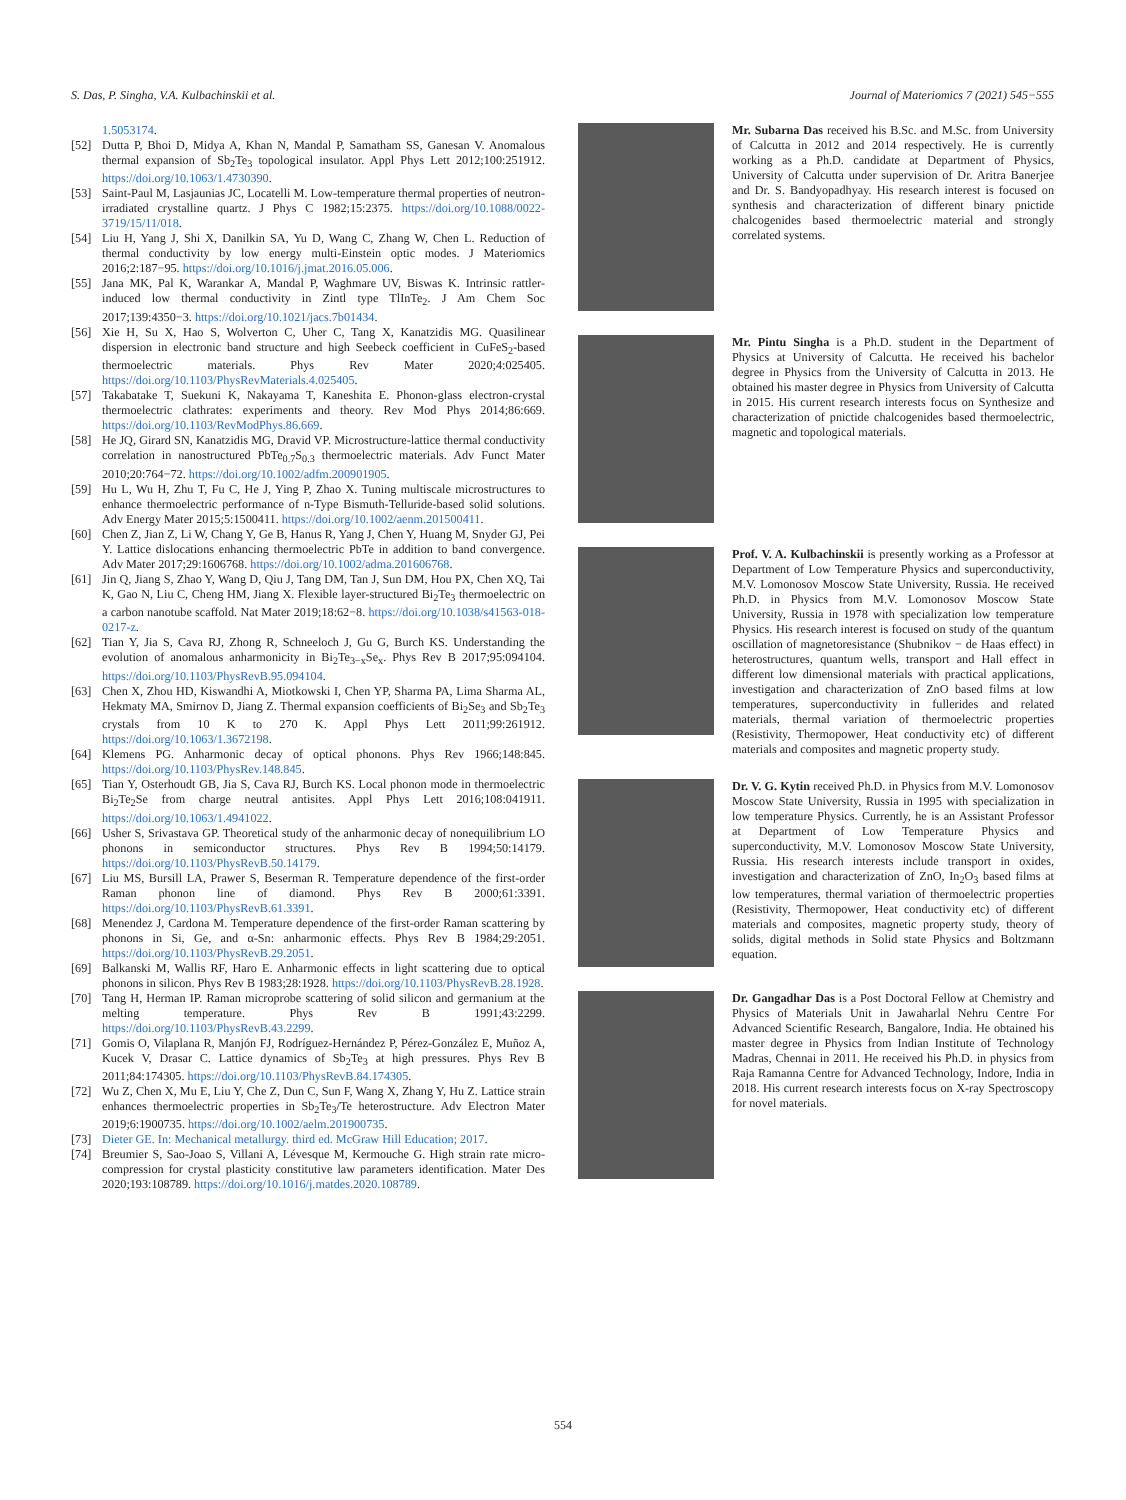S. Das, P. Singha, V.A. Kulbachinskii et al. Journal of Materiomics 7 (2021) 545−555
1.5053174.
[52] Dutta P, Bhoi D, Midya A, Khan N, Mandal P, Samatham SS, Ganesan V. Anomalous thermal expansion of Sb<sub>2</sub>Te<sub>3</sub> topological insulator. Appl Phys Lett 2012;100:251912. https://doi.org/10.1063/1.4730390.
[53] Saint-Paul M, Lasjaunias JC, Locatelli M. Low-temperature thermal properties of neutron-irradiated crystalline quartz. J Phys C 1982;15:2375. https://doi.org/10.1088/0022-3719/15/11/018.
[54] Liu H, Yang J, Shi X, Danilkin SA, Yu D, Wang C, Zhang W, Chen L. Reduction of thermal conductivity by low energy multi-Einstein optic modes. J Materiomics 2016;2:187−95. https://doi.org/10.1016/j.jmat.2016.05.006.
[55] Jana MK, Pal K, Warankar A, Mandal P, Waghmare UV, Biswas K. Intrinsic rattler-induced low thermal conductivity in Zintl type TlInTe<sub>2</sub>. J Am Chem Soc 2017;139:4350−3. https://doi.org/10.1021/jacs.7b01434.
[56] Xie H, Su X, Hao S, Wolverton C, Uher C, Tang X, Kanatzidis MG. Quasilinear dispersion in electronic band structure and high Seebeck coefficient in CuFeS<sub>2</sub>-based thermoelectric materials. Phys Rev Mater 2020;4:025405. https://doi.org/10.1103/PhysRevMaterials.4.025405.
[57] Takabatake T, Suekuni K, Nakayama T, Kaneshita E. Phonon-glass electron-crystal thermoelectric clathrates: experiments and theory. Rev Mod Phys 2014;86:669. https://doi.org/10.1103/RevModPhys.86.669.
[58] He JQ, Girard SN, Kanatzidis MG, Dravid VP. Microstructure-lattice thermal conductivity correlation in nanostructured PbTe<sub>0.7</sub>S<sub>0.3</sub> thermoelectric materials. Adv Funct Mater 2010;20:764−72. https://doi.org/10.1002/adfm.200901905.
[59] Hu L, Wu H, Zhu T, Fu C, He J, Ying P, Zhao X. Tuning multiscale microstructures to enhance thermoelectric performance of n-Type Bismuth-Telluride-based solid solutions. Adv Energy Mater 2015;5:1500411. https://doi.org/10.1002/aenm.201500411.
[60] Chen Z, Jian Z, Li W, Chang Y, Ge B, Hanus R, Yang J, Chen Y, Huang M, Snyder GJ, Pei Y. Lattice dislocations enhancing thermoelectric PbTe in addition to band convergence. Adv Mater 2017;29:1606768. https://doi.org/10.1002/adma.201606768.
[61] Jin Q, Jiang S, Zhao Y, Wang D, Qiu J, Tang DM, Tan J, Sun DM, Hou PX, Chen XQ, Tai K, Gao N, Liu C, Cheng HM, Jiang X. Flexible layer-structured Bi<sub>2</sub>Te<sub>3</sub> thermoelectric on a carbon nanotube scaffold. Nat Mater 2019;18:62−8. https://doi.org/10.1038/s41563-018-0217-z.
[62] Tian Y, Jia S, Cava RJ, Zhong R, Schneeloch J, Gu G, Burch KS. Understanding the evolution of anomalous anharmonicity in Bi<sub>2</sub>Te<sub>3−x</sub>Se<sub>x</sub>. Phys Rev B 2017;95:094104. https://doi.org/10.1103/PhysRevB.95.094104.
[63] Chen X, Zhou HD, Kiswandhi A, Miotkowski I, Chen YP, Sharma PA, Lima Sharma AL, Hekmaty MA, Smirnov D, Jiang Z. Thermal expansion coefficients of Bi<sub>2</sub>Se<sub>3</sub> and Sb<sub>2</sub>Te<sub>3</sub> crystals from 10 K to 270 K. Appl Phys Lett 2011;99:261912. https://doi.org/10.1063/1.3672198.
[64] Klemens PG. Anharmonic decay of optical phonons. Phys Rev 1966;148:845. https://doi.org/10.1103/PhysRev.148.845.
[65] Tian Y, Osterhoudt GB, Jia S, Cava RJ, Burch KS. Local phonon mode in thermoelectric Bi<sub>2</sub>Te<sub>2</sub>Se from charge neutral antisites. Appl Phys Lett 2016;108:041911. https://doi.org/10.1063/1.4941022.
[66] Usher S, Srivastava GP. Theoretical study of the anharmonic decay of nonequilibrium LO phonons in semiconductor structures. Phys Rev B 1994;50:14179. https://doi.org/10.1103/PhysRevB.50.14179.
[67] Liu MS, Bursill LA, Prawer S, Beserman R. Temperature dependence of the first-order Raman phonon line of diamond. Phys Rev B 2000;61:3391. https://doi.org/10.1103/PhysRevB.61.3391.
[68] Menendez J, Cardona M. Temperature dependence of the first-order Raman scattering by phonons in Si, Ge, and α-Sn: anharmonic effects. Phys Rev B 1984;29:2051. https://doi.org/10.1103/PhysRevB.29.2051.
[69] Balkanski M, Wallis RF, Haro E. Anharmonic effects in light scattering due to optical phonons in silicon. Phys Rev B 1983;28:1928. https://doi.org/10.1103/PhysRevB.28.1928.
[70] Tang H, Herman IP. Raman microprobe scattering of solid silicon and germanium at the melting temperature. Phys Rev B 1991;43:2299. https://doi.org/10.1103/PhysRevB.43.2299.
[71] Gomis O, Vilaplana R, Manjón FJ, Rodríguez-Hernández P, Pérez-González E, Muñoz A, Kucek V, Drasar C. Lattice dynamics of Sb<sub>2</sub>Te<sub>3</sub> at high pressures. Phys Rev B 2011;84:174305. https://doi.org/10.1103/PhysRevB.84.174305.
[72] Wu Z, Chen X, Mu E, Liu Y, Che Z, Dun C, Sun F, Wang X, Zhang Y, Hu Z. Lattice strain enhances thermoelectric properties in Sb<sub>2</sub>Te<sub>3</sub>/Te heterostructure. Adv Electron Mater 2019;6:1900735. https://doi.org/10.1002/aelm.201900735.
[73] Dieter GE. In: Mechanical metallurgy. third ed. McGraw Hill Education; 2017.
[74] Breumier S, Sao-Joao S, Villani A, Lévesque M, Kermouche G. High strain rate micro-compression for crystal plasticity constitutive law parameters identification. Mater Des 2020;193:108789. https://doi.org/10.1016/j.matdes.2020.108789.
Mr. Subarna Das received his B.Sc. and M.Sc. from University of Calcutta in 2012 and 2014 respectively. He is currently working as a Ph.D. candidate at Department of Physics, University of Calcutta under supervision of Dr. Aritra Banerjee and Dr. S. Bandyopadhyay. His research interest is focused on synthesis and characterization of different binary pnictide chalcogenides based thermoelectric material and strongly correlated systems.
Mr. Pintu Singha is a Ph.D. student in the Department of Physics at University of Calcutta. He received his bachelor degree in Physics from the University of Calcutta in 2013. He obtained his master degree in Physics from University of Calcutta in 2015. His current research interests focus on Synthesize and characterization of pnictide chalcogenides based thermoelectric, magnetic and topological materials.
Prof. V. A. Kulbachinskii is presently working as a Professor at Department of Low Temperature Physics and superconductivity, M.V. Lomonosov Moscow State University, Russia. He received Ph.D. in Physics from M.V. Lomonosov Moscow State University, Russia in 1978 with specialization low temperature Physics. His research interest is focused on study of the quantum oscillation of magnetoresistance (Shubnikov − de Haas effect) in heterostructures, quantum wells, transport and Hall effect in different low dimensional materials with practical applications, investigation and characterization of ZnO based films at low temperatures, superconductivity in fullerides and related materials, thermal variation of thermoelectric properties (Resistivity, Thermopower, Heat conductivity etc) of different materials and composites and magnetic property study.
Dr. V. G. Kytin received Ph.D. in Physics from M.V. Lomonosov Moscow State University, Russia in 1995 with specialization in low temperature Physics. Currently, he is an Assistant Professor at Department of Low Temperature Physics and superconductivity, M.V. Lomonosov Moscow State University, Russia. His research interests include transport in oxides, investigation and characterization of ZnO, In<sub>2</sub>O<sub>3</sub> based films at low temperatures, thermal variation of thermoelectric properties (Resistivity, Thermopower, Heat conductivity etc) of different materials and composites, magnetic property study, theory of solids, digital methods in Solid state Physics and Boltzmann equation.
Dr. Gangadhar Das is a Post Doctoral Fellow at Chemistry and Physics of Materials Unit in Jawaharlal Nehru Centre For Advanced Scientific Research, Bangalore, India. He obtained his master degree in Physics from Indian Institute of Technology Madras, Chennai in 2011. He received his Ph.D. in physics from Raja Ramanna Centre for Advanced Technology, Indore, India in 2018. His current research interests focus on X-ray Spectroscopy for novel materials.
554